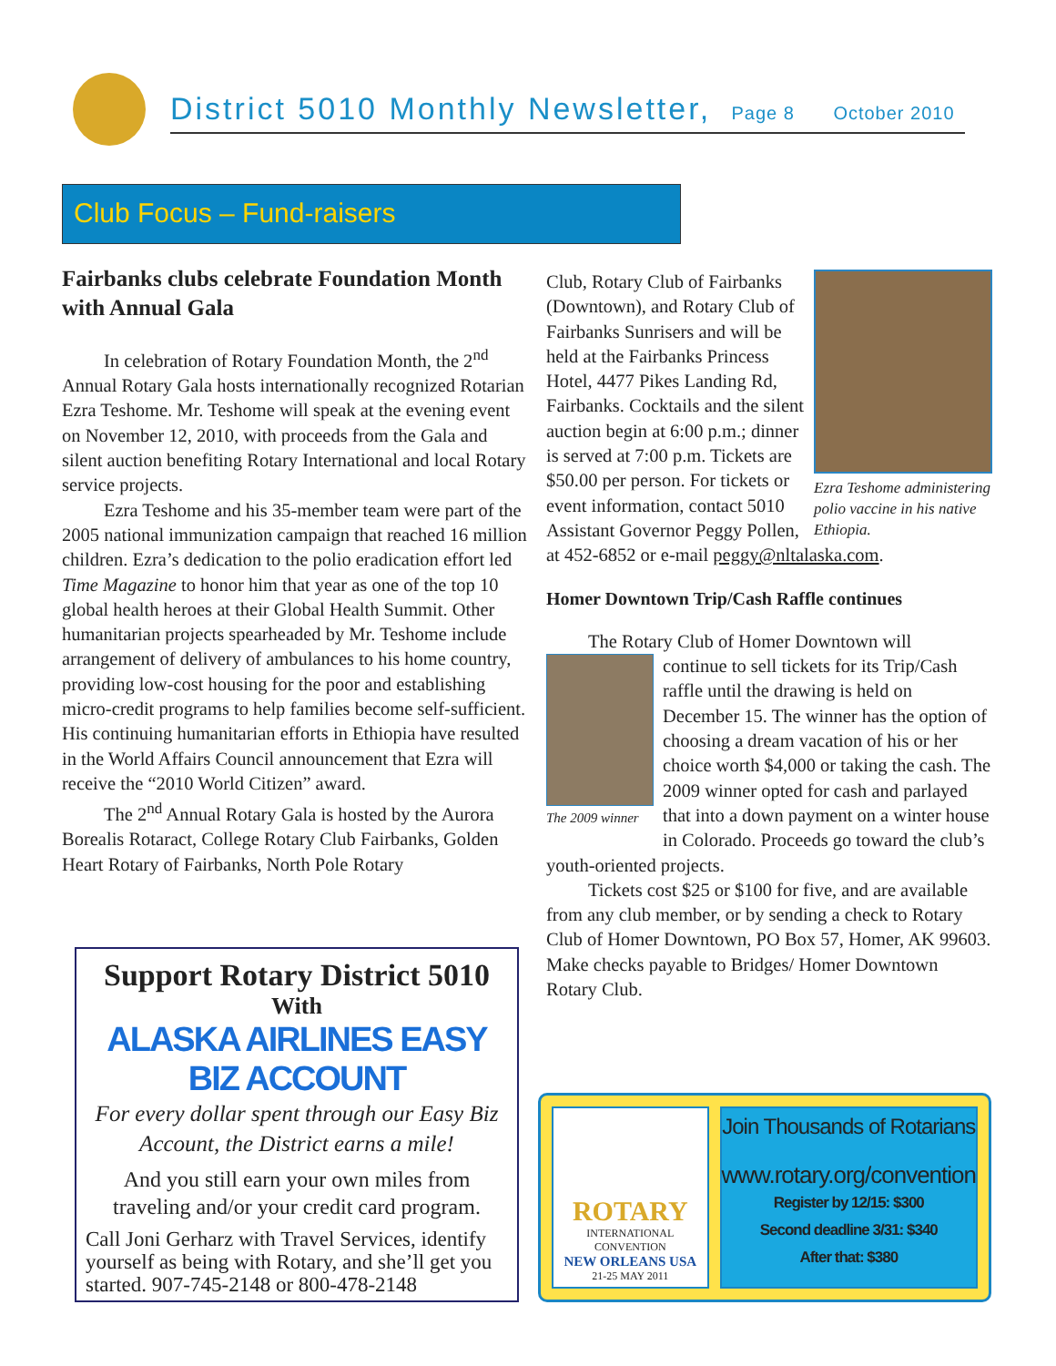District 5010 Monthly Newsletter, Page 8 October 2010
Club Focus – Fund-raisers
Fairbanks clubs celebrate Foundation Month with Annual Gala
In celebration of Rotary Foundation Month, the 2<sup>nd</sup> Annual Rotary Gala hosts internationally recognized Rotarian Ezra Teshome. Mr. Teshome will speak at the evening event on November 12, 2010, with proceeds from the Gala and silent auction benefiting Rotary International and local Rotary service projects.
Ezra Teshome and his 35-member team were part of the 2005 national immunization campaign that reached 16 million children. Ezra’s dedication to the polio eradication effort led Time Magazine to honor him that year as one of the top 10 global health heroes at their Global Health Summit. Other humanitarian projects spearheaded by Mr. Teshome include arrangement of delivery of ambulances to his home country, providing low-cost housing for the poor and establishing micro-credit programs to help families become self-sufficient. His continuing humanitarian efforts in Ethiopia have resulted in the World Affairs Council announcement that Ezra will receive the “2010 World Citizen” award.
The 2<sup>nd</sup> Annual Rotary Gala is hosted by the Aurora Borealis Rotaract, College Rotary Club Fairbanks, Golden Heart Rotary of Fairbanks, North Pole Rotary
Ezra Teshome administering polio vaccine in his native Ethiopia.
Club, Rotary Club of Fairbanks (Downtown), and Rotary Club of Fairbanks Sunrisers and will be held at the Fairbanks Princess Hotel, 4477 Pikes Landing Rd, Fairbanks. Cocktails and the silent auction begin at 6:00 p.m.; dinner is served at 7:00 p.m. Tickets are $50.00 per person. For tickets or event information, contact 5010 Assistant Governor Peggy Pollen, at 452-6852 or e-mail peggy@nltalaska.com.
Homer Downtown Trip/Cash Raffle continues
The Rotary Club of Homer Downtown will
The 2009 winner
continue to sell tickets for its Trip/Cash raffle until the drawing is held on December 15. The winner has the option of choosing a dream vacation of his or her choice worth $4,000 or taking the cash. The 2009 winner opted for cash and parlayed that into a down payment on a winter house in Colorado. Proceeds go toward the club’s youth-oriented projects.
Tickets cost $25 or $100 for five, and are available from any club member, or by sending a check to Rotary Club of Homer Downtown, PO Box 57, Homer, AK 99603. Make checks payable to Bridges/ Homer Downtown Rotary Club.
Support Rotary District 5010
With
ALASKA AIRLINES EASY BIZ ACCOUNT
For every dollar spent through our Easy Biz Account, the District earns a mile!
And you still earn your own miles from traveling and/or your credit card program.
Call Joni Gerharz with Travel Services, identify yourself as being with Rotary, and she’ll get you started. 907-745-2148 or 800-478-2148
ROTARY
INTERNATIONAL CONVENTION
NEW ORLEANS USA
21-25 MAY 2011
Join Thousands of Rotarians
www.rotary.org/convention
Register by 12/15: $300
Second deadline 3/31: $340
After that: $380